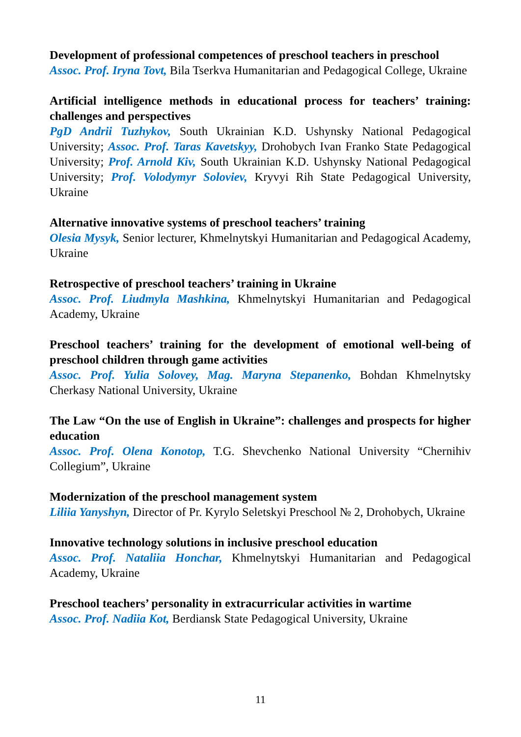Development of professional competences of preschool teachers in preschool
Assoc. Prof. Iryna Tovt, Bila Tserkva Humanitarian and Pedagogical College, Ukraine
Artificial intelligence methods in educational process for teachers’ training: challenges and perspectives
PgD Andrii Tuzhykov, South Ukrainian K.D. Ushynsky National Pedagogical University; Assoc. Prof. Taras Kavetskyy, Drohobych Ivan Franko State Pedagogical University; Prof. Arnold Kiv, South Ukrainian K.D. Ushynsky National Pedagogical University; Prof. Volodymyr Soloviev, Kryvyi Rih State Pedagogical University, Ukraine
Alternative innovative systems of preschool teachers’ training
Olesia Mysyk, Senior lecturer, Khmelnytskyi Humanitarian and Pedagogical Academy, Ukraine
Retrospective of preschool teachers’ training in Ukraine
Assoc. Prof. Liudmyla Mashkina, Khmelnytskyi Humanitarian and Pedagogical Academy, Ukraine
Preschool teachers’ training for the development of emotional well-being of preschool children through game activities
Assoc. Prof. Yulia Solovey, Mag. Maryna Stepanenko, Bohdan Khmelnytsky Cherkasy National University, Ukraine
The Law “On the use of English in Ukraine”: challenges and prospects for higher education
Assoc. Prof. Olena Konotop, T.G. Shevchenko National University “Chernihiv Collegium”, Ukraine
Modernization of the preschool management system
Liliia Yanyshyn, Director of Pr. Kyrylo Seletskyi Preschool № 2, Drohobych, Ukraine
Innovative technology solutions in inclusive preschool education
Assoc. Prof. Nataliia Honchar, Khmelnytskyi Humanitarian and Pedagogical Academy, Ukraine
Preschool teachers’ personality in extracurricular activities in wartime
Assoc. Prof. Nadiia Kot, Berdiansk State Pedagogical University, Ukraine
11